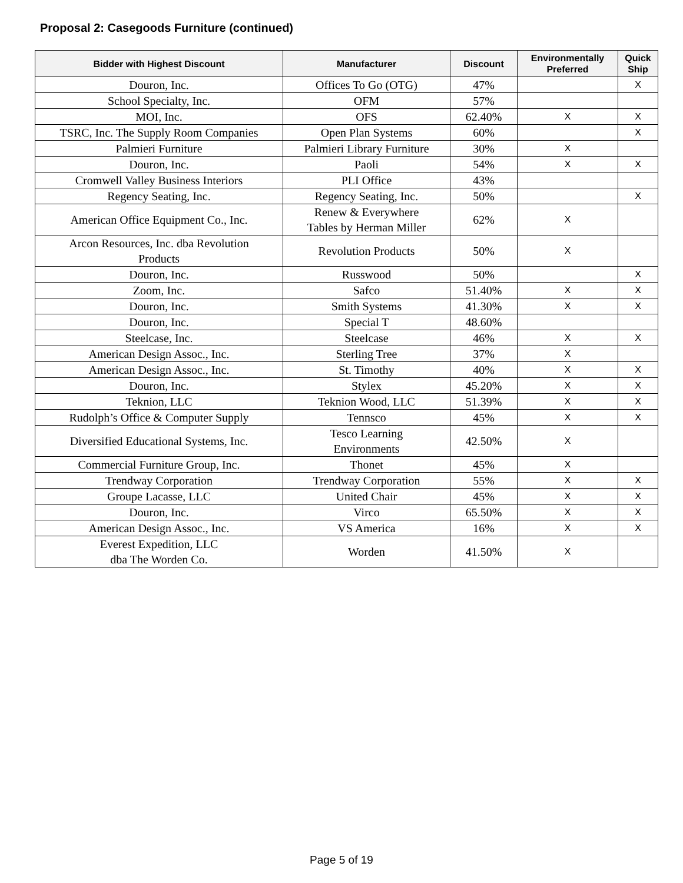Proposal 2: Casegoods Furniture (continued)
| Bidder with Highest Discount | Manufacturer | Discount | Environmentally Preferred | Quick Ship |
| --- | --- | --- | --- | --- |
| Douron, Inc. | Offices To Go (OTG) | 47% | | X |
| School Specialty, Inc. | OFM | 57% | | |
| MOI, Inc. | OFS | 62.40% | X | X |
| TSRC, Inc. The Supply Room Companies | Open Plan Systems | 60% | | X |
| Palmieri Furniture | Palmieri Library Furniture | 30% | X | |
| Douron, Inc. | Paoli | 54% | X | X |
| Cromwell Valley Business Interiors | PLI Office | 43% | | |
| Regency Seating, Inc. | Regency Seating, Inc. | 50% | | X |
| American Office Equipment Co., Inc. | Renew & Everywhere Tables by Herman Miller | 62% | X | |
| Arcon Resources, Inc. dba Revolution Products | Revolution Products | 50% | X | |
| Douron, Inc. | Russwood | 50% | | X |
| Zoom, Inc. | Safco | 51.40% | X | X |
| Douron, Inc. | Smith Systems | 41.30% | X | X |
| Douron, Inc. | Special T | 48.60% | | |
| Steelcase, Inc. | Steelcase | 46% | X | X |
| American Design Assoc., Inc. | Sterling Tree | 37% | X | |
| American Design Assoc., Inc. | St. Timothy | 40% | X | X |
| Douron, Inc. | Stylex | 45.20% | X | X |
| Teknion, LLC | Teknion Wood, LLC | 51.39% | X | X |
| Rudolph’s Office & Computer Supply | Tennsco | 45% | X | X |
| Diversified Educational Systems, Inc. | Tesco Learning Environments | 42.50% | X | |
| Commercial Furniture Group, Inc. | Thonet | 45% | X | |
| Trendway Corporation | Trendway Corporation | 55% | X | X |
| Groupe Lacasse, LLC | United Chair | 45% | X | X |
| Douron, Inc. | Virco | 65.50% | X | X |
| American Design Assoc., Inc. | VS America | 16% | X | X |
| Everest Expedition, LLC dba The Worden Co. | Worden | 41.50% | X | |
Page 5 of 19